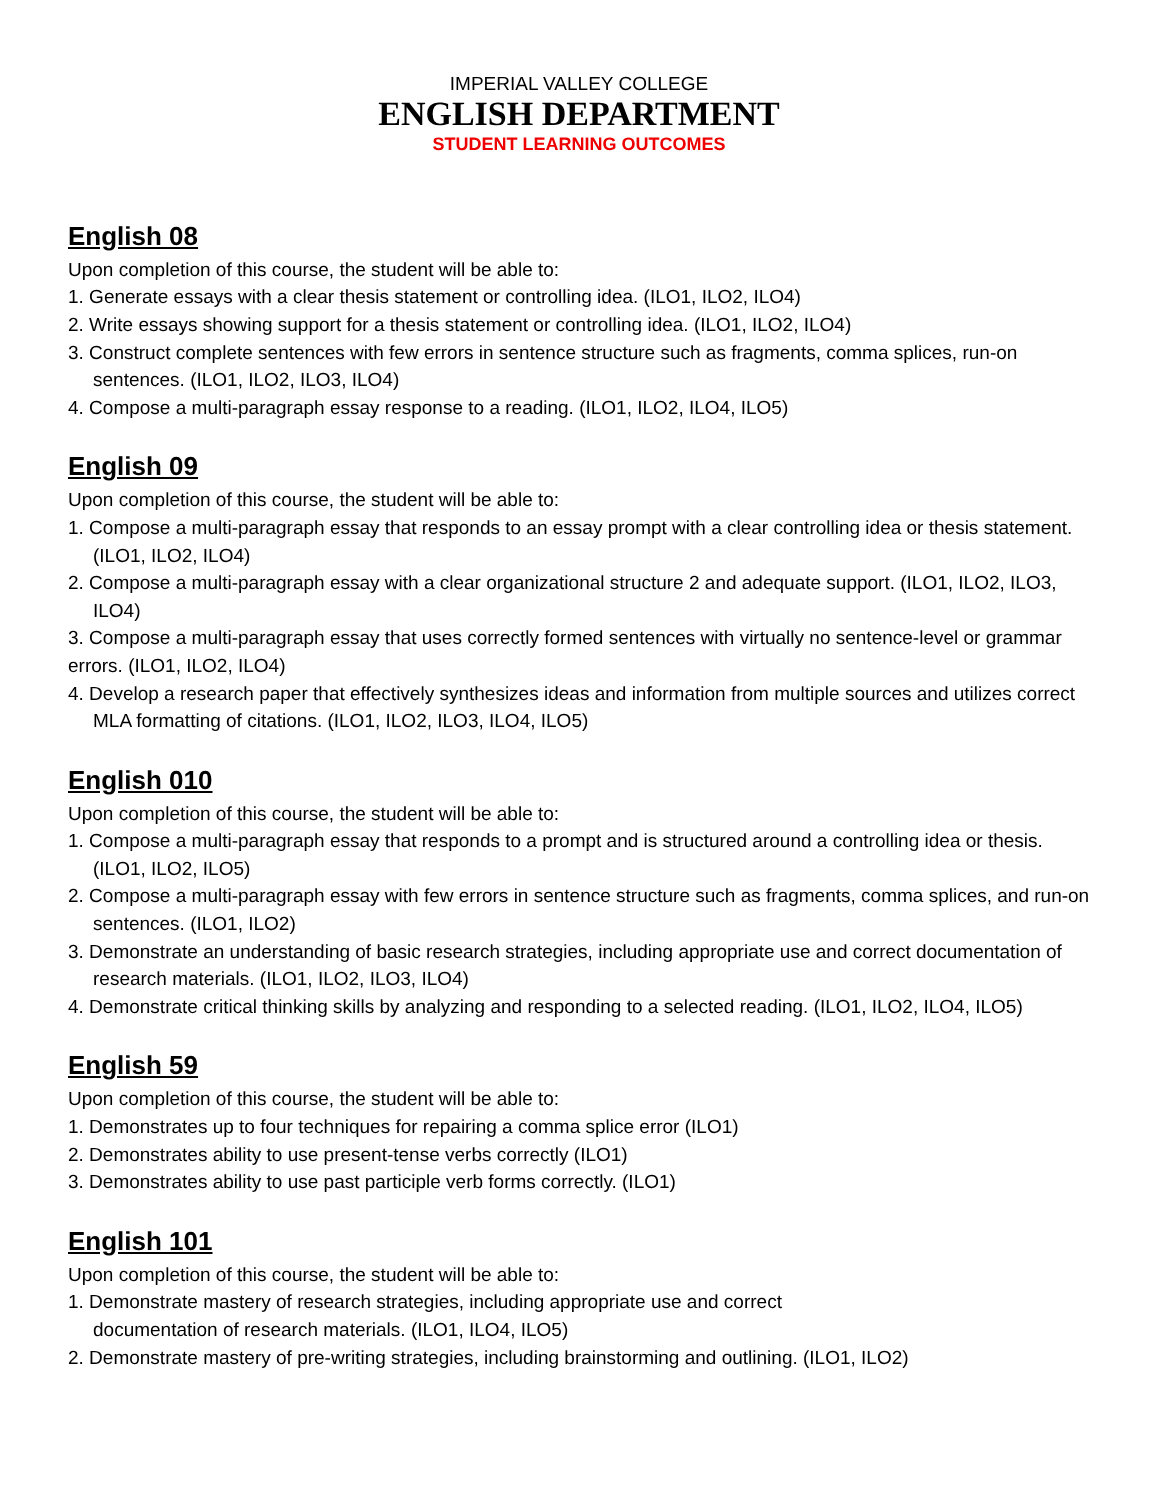IMPERIAL VALLEY COLLEGE
ENGLISH DEPARTMENT
STUDENT LEARNING OUTCOMES
English 08
Upon completion of this course, the student will be able to:
1. Generate essays with a clear thesis statement or controlling idea. (ILO1, ILO2, ILO4)
2. Write essays showing support for a thesis statement or controlling idea. (ILO1, ILO2, ILO4)
3. Construct complete sentences with few errors in sentence structure such as fragments, comma splices, run-on sentences. (ILO1, ILO2, ILO3, ILO4)
4. Compose a multi-paragraph essay response to a reading. (ILO1, ILO2, ILO4, ILO5)
English 09
Upon completion of this course, the student will be able to:
1. Compose a multi-paragraph essay that responds to an essay prompt with a clear controlling idea or thesis statement. (ILO1, ILO2, ILO4)
2. Compose a multi-paragraph essay with a clear organizational structure 2 and adequate support. (ILO1, ILO2, ILO3, ILO4)
3. Compose a multi-paragraph essay that uses correctly formed sentences with virtually no sentence-level or grammar errors. (ILO1, ILO2, ILO4)
4. Develop a research paper that effectively synthesizes ideas and information from multiple sources and utilizes correct MLA formatting of citations. (ILO1, ILO2, ILO3, ILO4, ILO5)
English 010
Upon completion of this course, the student will be able to:
1. Compose a multi-paragraph essay that responds to a prompt and is structured around a controlling idea or thesis. (ILO1, ILO2, ILO5)
2. Compose a multi-paragraph essay with few errors in sentence structure such as fragments, comma splices, and run-on sentences. (ILO1, ILO2)
3. Demonstrate an understanding of basic research strategies, including appropriate use and correct documentation of research materials. (ILO1, ILO2, ILO3, ILO4)
4. Demonstrate critical thinking skills by analyzing and responding to a selected reading. (ILO1, ILO2, ILO4, ILO5)
English 59
Upon completion of this course, the student will be able to:
1. Demonstrates up to four techniques for repairing a comma splice error (ILO1)
2. Demonstrates ability to use present-tense verbs correctly (ILO1)
3. Demonstrates ability to use past participle verb forms correctly. (ILO1)
English 101
Upon completion of this course, the student will be able to:
1. Demonstrate mastery of research strategies, including appropriate use and correct
documentation of research materials. (ILO1, ILO4, ILO5)
2. Demonstrate mastery of pre-writing strategies, including brainstorming and outlining. (ILO1, ILO2)